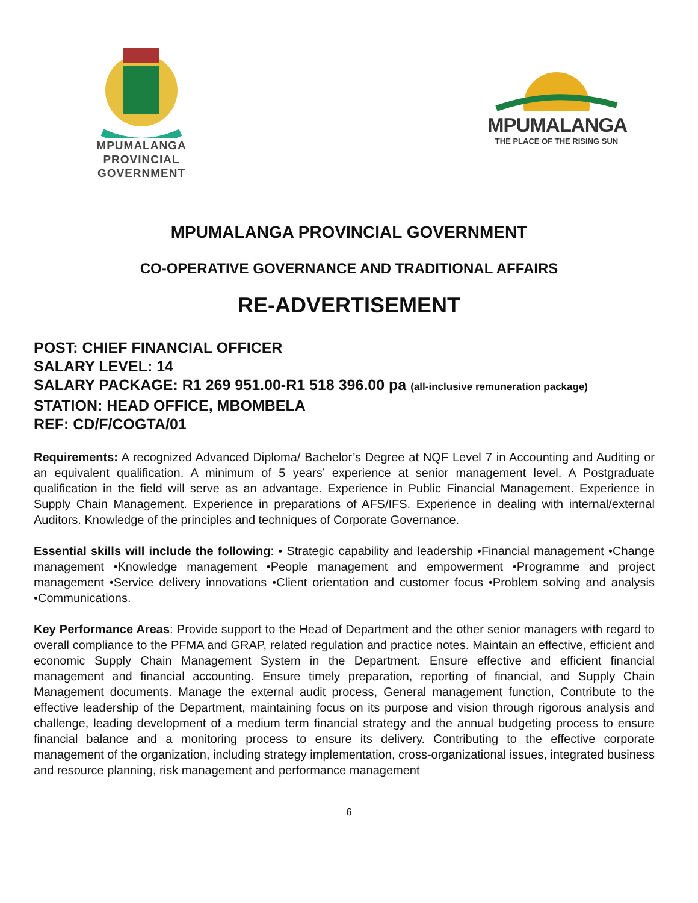MPUMALANGA
PROVINCIAL
GOVERNMENT
MPUMALANGA
THE PLACE OF THE RISING SUN
MPUMALANGA PROVINCIAL GOVERNMENT
CO-OPERATIVE GOVERNANCE AND TRADITIONAL AFFAIRS
RE-ADVERTISEMENT
POST: CHIEF FINANCIAL OFFICER
SALARY LEVEL: 14
SALARY PACKAGE: R1 269 951.00-R1 518 396.00 pa (all-inclusive remuneration package)
STATION: HEAD OFFICE, MBOMBELA
REF: CD/F/COGTA/01
Requirements: A recognized Advanced Diploma/ Bachelor’s Degree at NQF Level 7 in Accounting and Auditing or an equivalent qualification. A minimum of 5 years’ experience at senior management level. A Postgraduate qualification in the field will serve as an advantage. Experience in Public Financial Management. Experience in Supply Chain Management. Experience in preparations of AFS/IFS. Experience in dealing with internal/external Auditors. Knowledge of the principles and techniques of Corporate Governance.
Essential skills will include the following: • Strategic capability and leadership •Financial management •Change management •Knowledge management •People management and empowerment •Programme and project management •Service delivery innovations •Client orientation and customer focus •Problem solving and analysis •Communications.
Key Performance Areas: Provide support to the Head of Department and the other senior managers with regard to overall compliance to the PFMA and GRAP, related regulation and practice notes. Maintain an effective, efficient and economic Supply Chain Management System in the Department. Ensure effective and efficient financial management and financial accounting. Ensure timely preparation, reporting of financial, and Supply Chain Management documents. Manage the external audit process, General management function, Contribute to the effective leadership of the Department, maintaining focus on its purpose and vision through rigorous analysis and challenge, leading development of a medium term financial strategy and the annual budgeting process to ensure financial balance and a monitoring process to ensure its delivery. Contributing to the effective corporate management of the organization, including strategy implementation, cross-organizational issues, integrated business and resource planning, risk management and performance management
6